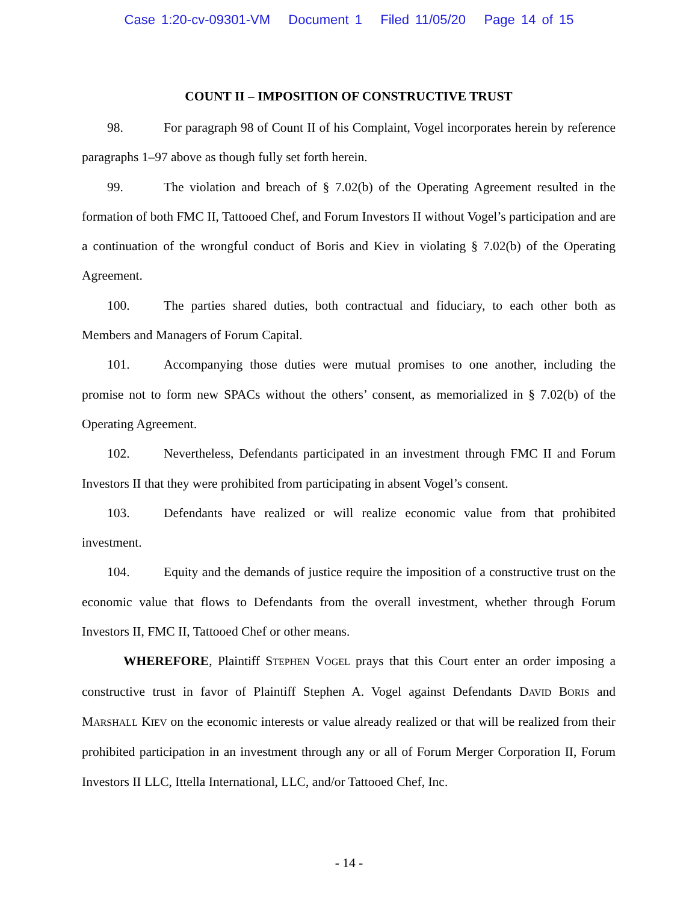Case 1:20-cv-09301-VM Document 1 Filed 11/05/20 Page 14 of 15
COUNT II – IMPOSITION OF CONSTRUCTIVE TRUST
98. For paragraph 98 of Count II of his Complaint, Vogel incorporates herein by reference paragraphs 1–97 above as though fully set forth herein.
99. The violation and breach of § 7.02(b) of the Operating Agreement resulted in the formation of both FMC II, Tattooed Chef, and Forum Investors II without Vogel’s participation and are a continuation of the wrongful conduct of Boris and Kiev in violating § 7.02(b) of the Operating Agreement.
100. The parties shared duties, both contractual and fiduciary, to each other both as Members and Managers of Forum Capital.
101. Accompanying those duties were mutual promises to one another, including the promise not to form new SPACs without the others’ consent, as memorialized in § 7.02(b) of the Operating Agreement.
102. Nevertheless, Defendants participated in an investment through FMC II and Forum Investors II that they were prohibited from participating in absent Vogel’s consent.
103. Defendants have realized or will realize economic value from that prohibited investment.
104. Equity and the demands of justice require the imposition of a constructive trust on the economic value that flows to Defendants from the overall investment, whether through Forum Investors II, FMC II, Tattooed Chef or other means.
WHEREFORE, Plaintiff STEPHEN VOGEL prays that this Court enter an order imposing a constructive trust in favor of Plaintiff Stephen A. Vogel against Defendants DAVID BORIS and MARSHALL KIEV on the economic interests or value already realized or that will be realized from their prohibited participation in an investment through any or all of Forum Merger Corporation II, Forum Investors II LLC, Ittella International, LLC, and/or Tattooed Chef, Inc.
- 14 -